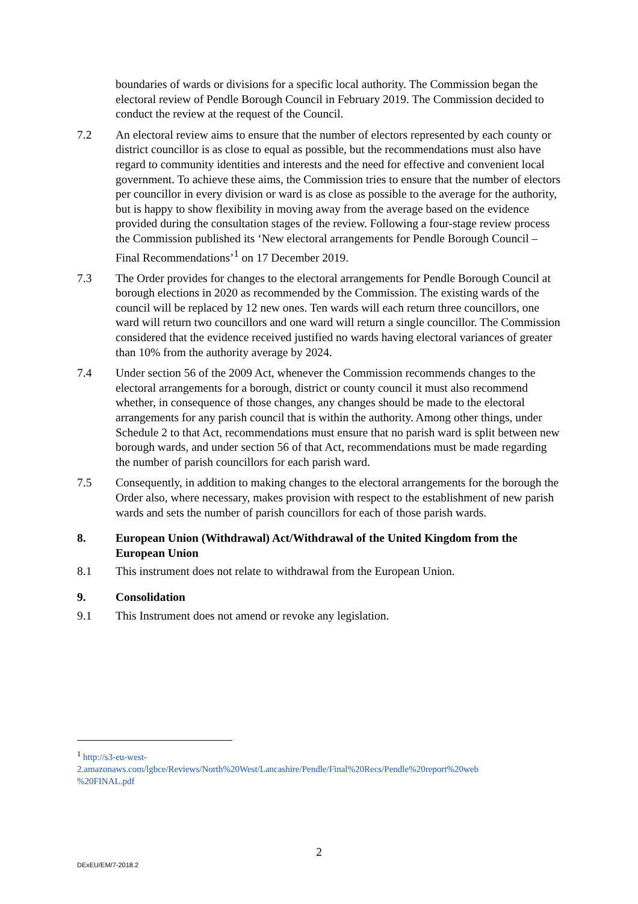boundaries of wards or divisions for a specific local authority. The Commission began the electoral review of Pendle Borough Council in February 2019. The Commission decided to conduct the review at the request of the Council.
7.2 An electoral review aims to ensure that the number of electors represented by each county or district councillor is as close to equal as possible, but the recommendations must also have regard to community identities and interests and the need for effective and convenient local government. To achieve these aims, the Commission tries to ensure that the number of electors per councillor in every division or ward is as close as possible to the average for the authority, but is happy to show flexibility in moving away from the average based on the evidence provided during the consultation stages of the review. Following a four-stage review process the Commission published its ‘New electoral arrangements for Pendle Borough Council – Final Recommendations’<sup>1</sup> on 17 December 2019.
7.3 The Order provides for changes to the electoral arrangements for Pendle Borough Council at borough elections in 2020 as recommended by the Commission. The existing wards of the council will be replaced by 12 new ones. Ten wards will each return three councillors, one ward will return two councillors and one ward will return a single councillor. The Commission considered that the evidence received justified no wards having electoral variances of greater than 10% from the authority average by 2024.
7.4 Under section 56 of the 2009 Act, whenever the Commission recommends changes to the electoral arrangements for a borough, district or county council it must also recommend whether, in consequence of those changes, any changes should be made to the electoral arrangements for any parish council that is within the authority. Among other things, under Schedule 2 to that Act, recommendations must ensure that no parish ward is split between new borough wards, and under section 56 of that Act, recommendations must be made regarding the number of parish councillors for each parish ward.
7.5 Consequently, in addition to making changes to the electoral arrangements for the borough the Order also, where necessary, makes provision with respect to the establishment of new parish wards and sets the number of parish councillors for each of those parish wards.
8. European Union (Withdrawal) Act/Withdrawal of the United Kingdom from the European Union
8.1 This instrument does not relate to withdrawal from the European Union.
9. Consolidation
9.1 This Instrument does not amend or revoke any legislation.
<sup>1</sup> http://s3-eu-west-
2.amazonaws.com/lgbce/Reviews/North%20West/Lancashire/Pendle/Final%20Recs/Pendle%20report%20web
%20FINAL.pdf
2
DExEU/EM/7-2018.2